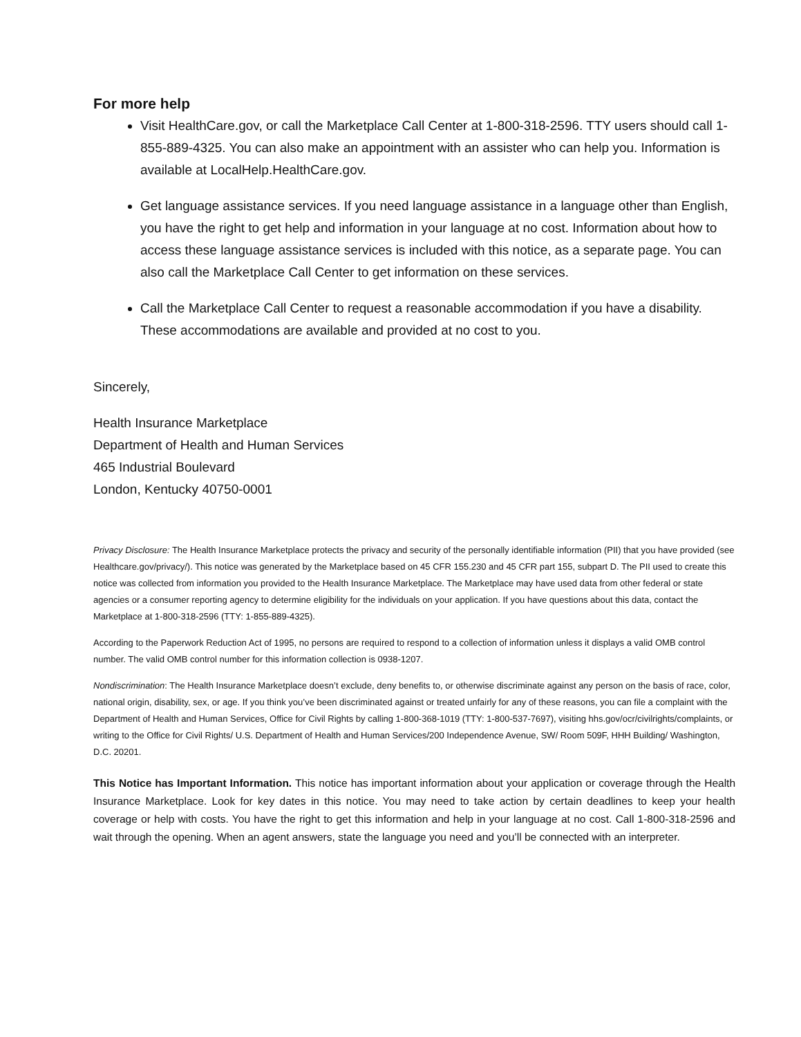For more help
Visit HealthCare.gov, or call the Marketplace Call Center at 1-800-318-2596. TTY users should call 1-855-889-4325. You can also make an appointment with an assister who can help you. Information is available at LocalHelp.HealthCare.gov.
Get language assistance services. If you need language assistance in a language other than English, you have the right to get help and information in your language at no cost. Information about how to access these language assistance services is included with this notice, as a separate page. You can also call the Marketplace Call Center to get information on these services.
Call the Marketplace Call Center to request a reasonable accommodation if you have a disability. These accommodations are available and provided at no cost to you.
Sincerely,
Health Insurance Marketplace
Department of Health and Human Services
465 Industrial Boulevard
London, Kentucky 40750-0001
Privacy Disclosure: The Health Insurance Marketplace protects the privacy and security of the personally identifiable information (PII) that you have provided (see Healthcare.gov/privacy/). This notice was generated by the Marketplace based on 45 CFR 155.230 and 45 CFR part 155, subpart D. The PII used to create this notice was collected from information you provided to the Health Insurance Marketplace. The Marketplace may have used data from other federal or state agencies or a consumer reporting agency to determine eligibility for the individuals on your application. If you have questions about this data, contact the Marketplace at 1-800-318-2596 (TTY: 1-855-889-4325).
According to the Paperwork Reduction Act of 1995, no persons are required to respond to a collection of information unless it displays a valid OMB control number. The valid OMB control number for this information collection is 0938-1207.
Nondiscrimination: The Health Insurance Marketplace doesn’t exclude, deny benefits to, or otherwise discriminate against any person on the basis of race, color, national origin, disability, sex, or age. If you think you’ve been discriminated against or treated unfairly for any of these reasons, you can file a complaint with the Department of Health and Human Services, Office for Civil Rights by calling 1-800-368-1019 (TTY: 1-800-537-7697), visiting hhs.gov/ocr/civilrights/complaints, or writing to the Office for Civil Rights/ U.S. Department of Health and Human Services/200 Independence Avenue, SW/ Room 509F, HHH Building/ Washington, D.C. 20201.
This Notice has Important Information. This notice has important information about your application or coverage through the Health Insurance Marketplace. Look for key dates in this notice. You may need to take action by certain deadlines to keep your health coverage or help with costs. You have the right to get this information and help in your language at no cost. Call 1-800-318-2596 and wait through the opening. When an agent answers, state the language you need and you’ll be connected with an interpreter.